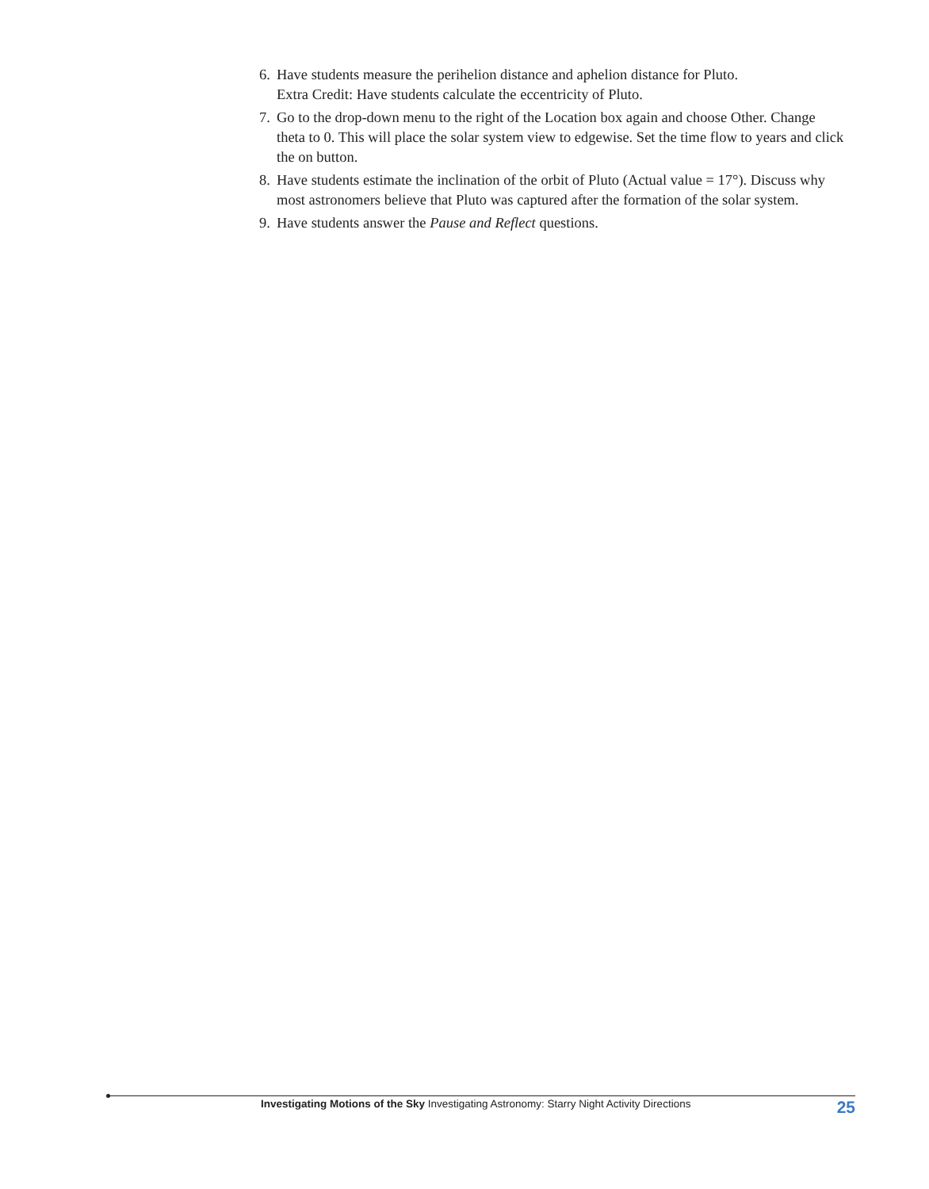6. Have students measure the perihelion distance and aphelion distance for Pluto.
Extra Credit: Have students calculate the eccentricity of Pluto.
7. Go to the drop-down menu to the right of the Location box again and choose Other. Change theta to 0. This will place the solar system view to edgewise. Set the time flow to years and click the on button.
8. Have students estimate the inclination of the orbit of Pluto (Actual value = 17°). Discuss why most astronomers believe that Pluto was captured after the formation of the solar system.
9. Have students answer the Pause and Reflect questions.
Investigating Motions of the Sky Investigating Astronomy: Starry Night Activity Directions 25